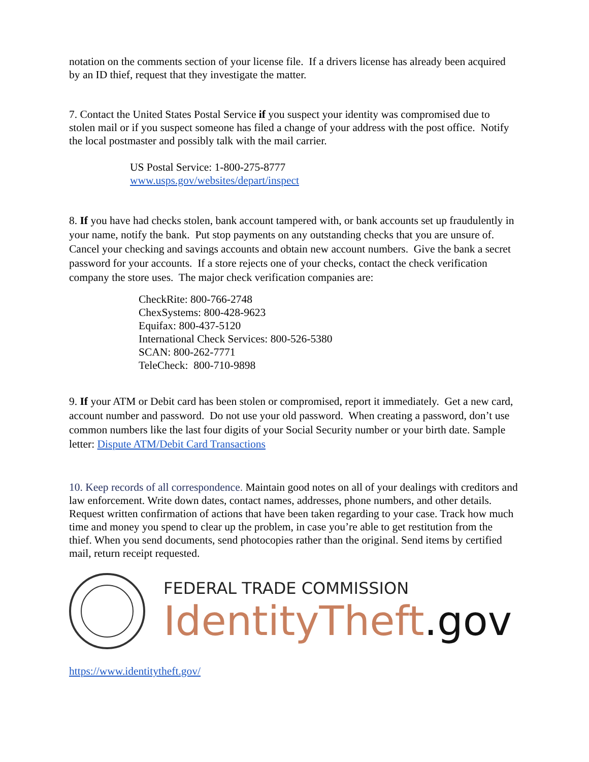notation on the comments section of your license file. If a drivers license has already been acquired by an ID thief, request that they investigate the matter.
7. Contact the United States Postal Service if you suspect your identity was compromised due to stolen mail or if you suspect someone has filed a change of your address with the post office. Notify the local postmaster and possibly talk with the mail carrier.
US Postal Service: 1-800-275-8777
www.usps.gov/websites/depart/inspect
8. If you have had checks stolen, bank account tampered with, or bank accounts set up fraudulently in your name, notify the bank. Put stop payments on any outstanding checks that you are unsure of. Cancel your checking and savings accounts and obtain new account numbers. Give the bank a secret password for your accounts. If a store rejects one of your checks, contact the check verification company the store uses. The major check verification companies are:
CheckRite: 800-766-2748
ChexSystems: 800-428-9623
Equifax: 800-437-5120
International Check Services: 800-526-5380
SCAN: 800-262-7771
TeleCheck: 800-710-9898
9. If your ATM or Debit card has been stolen or compromised, report it immediately. Get a new card, account number and password. Do not use your old password. When creating a password, don’t use common numbers like the last four digits of your Social Security number or your birth date. Sample letter: Dispute ATM/Debit Card Transactions
10. Keep records of all correspondence. Maintain good notes on all of your dealings with creditors and law enforcement. Write down dates, contact names, addresses, phone numbers, and other details. Request written confirmation of actions that have been taken regarding to your case. Track how much time and money you spend to clear up the problem, in case you’re able to get restitution from the thief. When you send documents, send photocopies rather than the original. Send items by certified mail, return receipt requested.
FEDERAL TRADE COMMISSION
IdentityTheft.gov
https://www.identitytheft.gov/